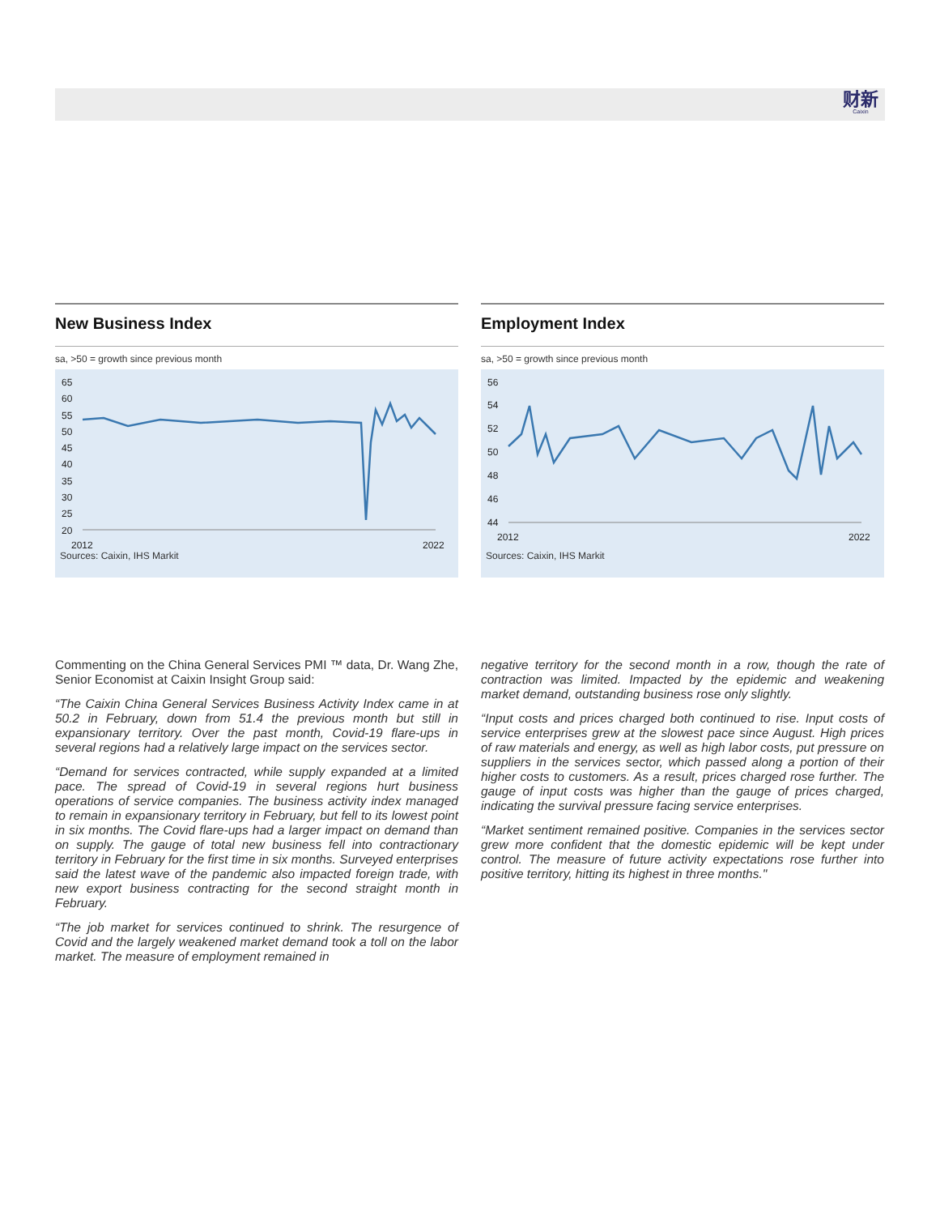财新
Caixin
New Business Index
sa, >50 = growth since previous month
65
60
55
50
45
40
35
30
25
20
2012
2022
Sources: Caixin, IHS Markit
Employment Index
sa, >50 = growth since previous month
56
54
52
50
48
46
44
2012
2022
Sources: Caixin, IHS Markit
Commenting on the China General Services PMI ™ data, Dr. Wang Zhe, Senior Economist at Caixin Insight Group said:
“The Caixin China General Services Business Activity Index came in at 50.2 in February, down from 51.4 the previous month but still in expansionary territory. Over the past month, Covid-19 flare-ups in several regions had a relatively large impact on the services sector.
“Demand for services contracted, while supply expanded at a limited pace. The spread of Covid-19 in several regions hurt business operations of service companies. The business activity index managed to remain in expansionary territory in February, but fell to its lowest point in six months. The Covid flare-ups had a larger impact on demand than on supply. The gauge of total new business fell into contractionary territory in February for the first time in six months. Surveyed enterprises said the latest wave of the pandemic also impacted foreign trade, with new export business contracting for the second straight month in February.
“The job market for services continued to shrink. The resurgence of Covid and the largely weakened market demand took a toll on the labor market. The measure of employment remained in
negative territory for the second month in a row, though the rate of contraction was limited. Impacted by the epidemic and weakening market demand, outstanding business rose only slightly.
“Input costs and prices charged both continued to rise. Input costs of service enterprises grew at the slowest pace since August. High prices of raw materials and energy, as well as high labor costs, put pressure on suppliers in the services sector, which passed along a portion of their higher costs to customers. As a result, prices charged rose further. The gauge of input costs was higher than the gauge of prices charged, indicating the survival pressure facing service enterprises.
“Market sentiment remained positive. Companies in the services sector grew more confident that the domestic epidemic will be kept under control. The measure of future activity expectations rose further into positive territory, hitting its highest in three months."